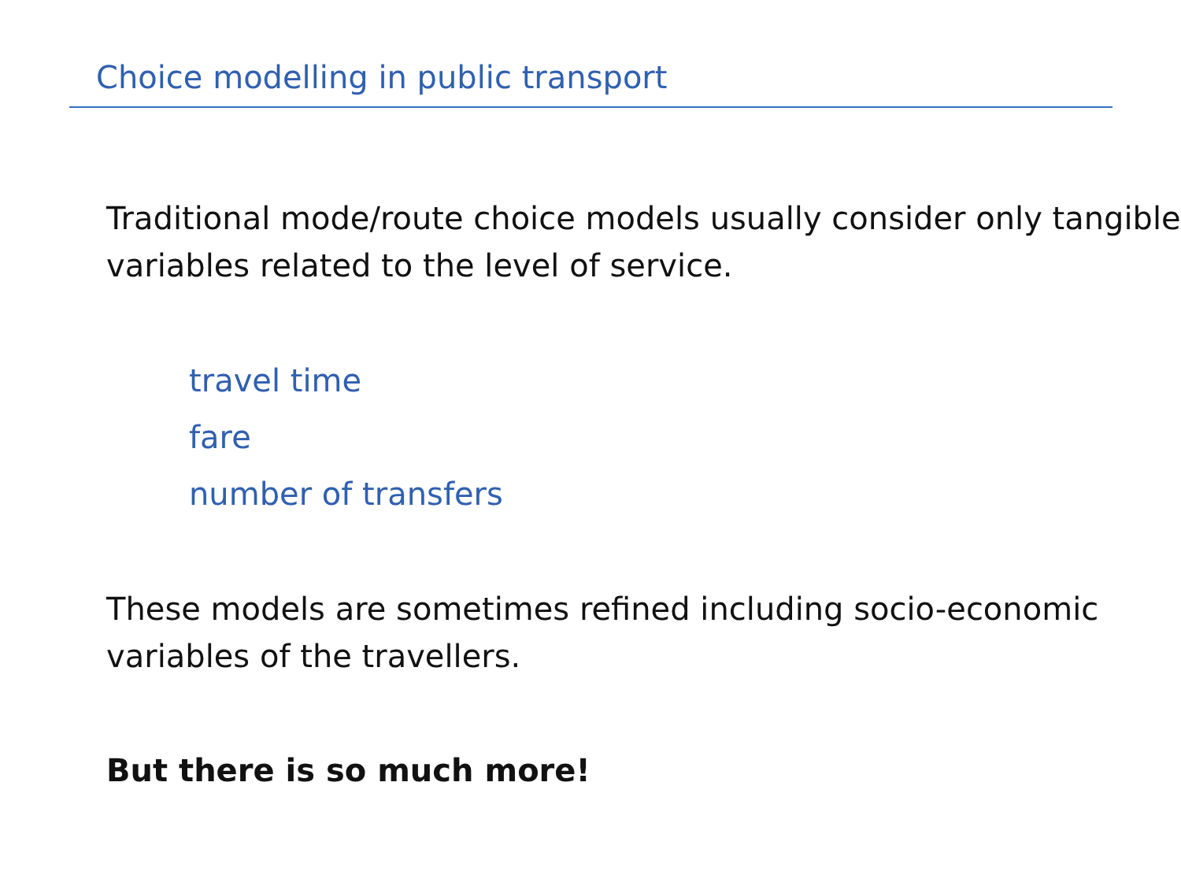Choice modelling in public transport
Traditional mode/route choice models usually consider only tangible variables related to the level of service.
travel time
fare
number of transfers
These models are sometimes refined including socio-economic variables of the travellers.
But there is so much more!